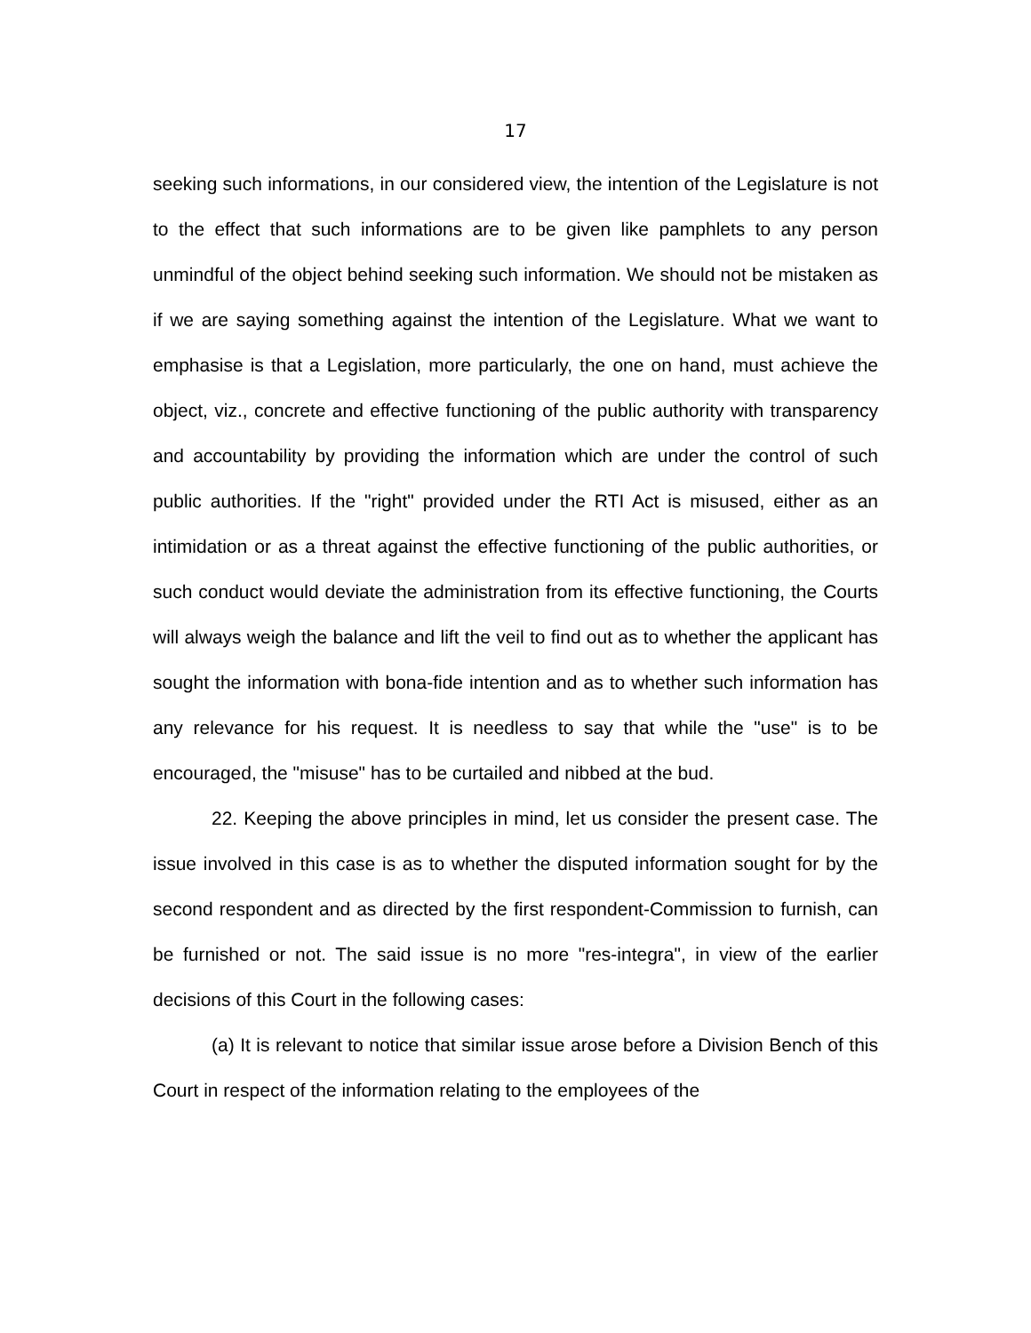17
seeking such informations, in our considered view, the intention of the Legislature is not to the effect that such informations are to be given like pamphlets to any person unmindful of the object behind seeking such information. We should not be mistaken as if we are saying something against the intention of the Legislature. What we want to emphasise is that a Legislation, more particularly, the one on hand, must achieve the object, viz., concrete and effective functioning of the public authority with transparency and accountability by providing the information which are under the control of such public authorities. If the "right" provided under the RTI Act is misused, either as an intimidation or as a threat against the effective functioning of the public authorities, or such conduct would deviate the administration from its effective functioning, the Courts will always weigh the balance and lift the veil to find out as to whether the applicant has sought the information with bona-fide intention and as to whether such information has any relevance for his request. It is needless to say that while the "use" is to be encouraged, the "misuse" has to be curtailed and nibbed at the bud.
22. Keeping the above principles in mind, let us consider the present case. The issue involved in this case is as to whether the disputed information sought for by the second respondent and as directed by the first respondent-Commission to furnish, can be furnished or not. The said issue is no more "res-integra", in view of the earlier decisions of this Court in the following cases:
(a) It is relevant to notice that similar issue arose before a Division Bench of this Court in respect of the information relating to the employees of the